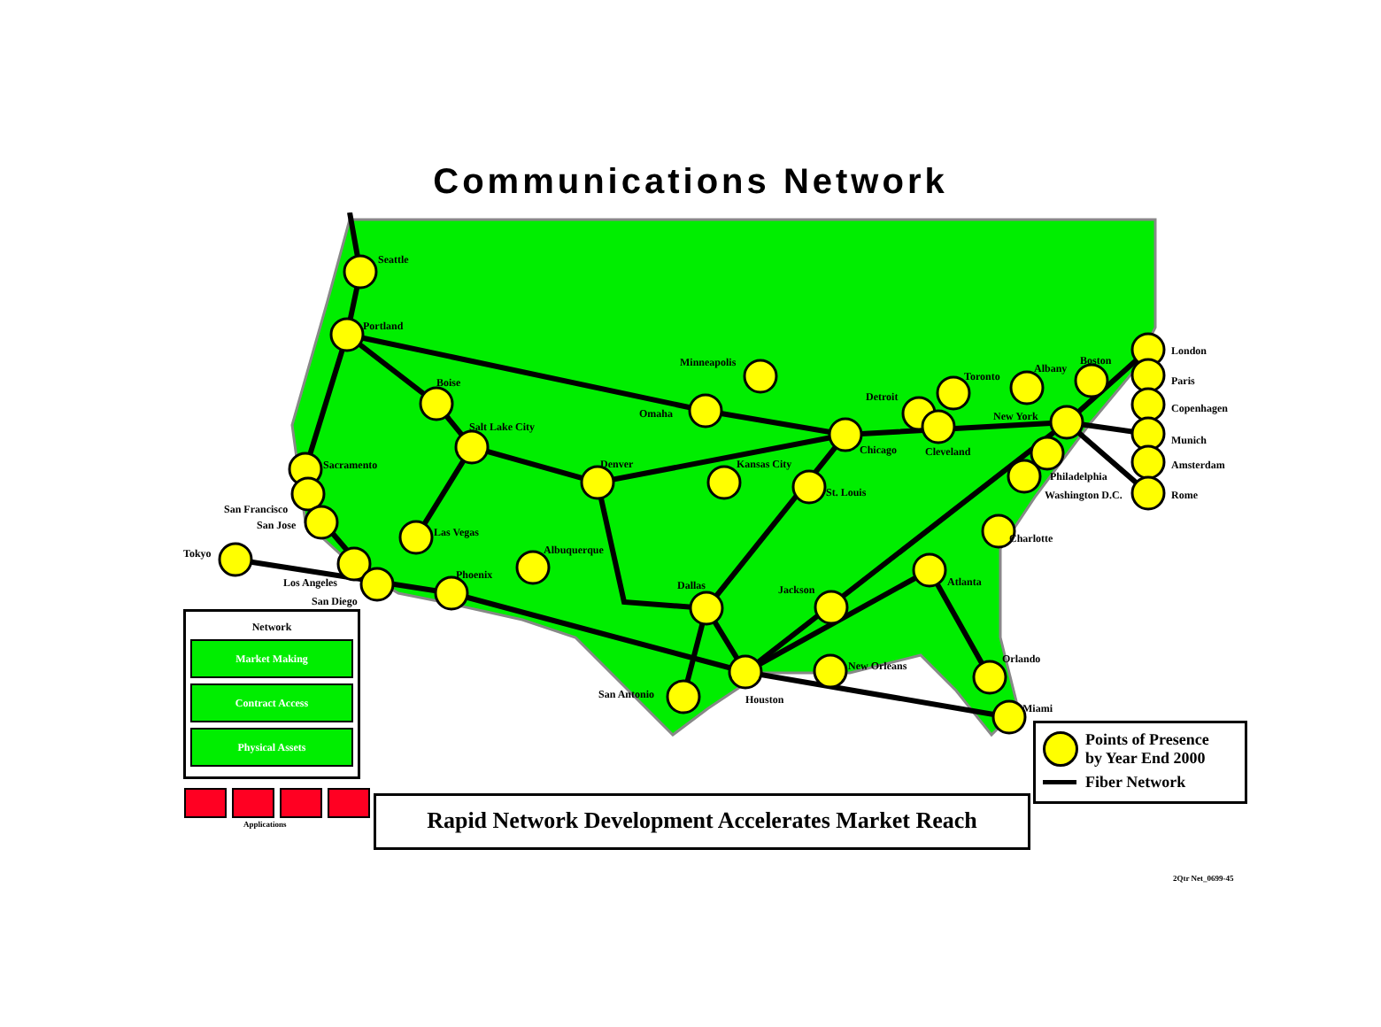Communications Network
Seattle
Portland
Boise
Salt Lake City
Sacramento
San Francisco
San Jose
Tokyo
Los Angeles
San Diego
Las Vegas
Phoenix
Albuquerque
Denver
Omaha
Minneapolis
Kansas City
St. Louis
Chicago
Detroit
Cleveland
Toronto
Albany
Boston
New York
Philadelphia
Washington D.C.
Charlotte
Atlanta
Dallas
Jackson
New Orleans
San Antonio
Houston
Orlando
Miami
London
Paris
Copenhagen
Munich
Amsterdam
Rome
Network
Market Making
Contract Access
Physical Assets
Applications
Rapid Network Development Accelerates Market Reach
Points of Presence
by Year End 2000
Fiber Network
2Qtr Net_0699-45